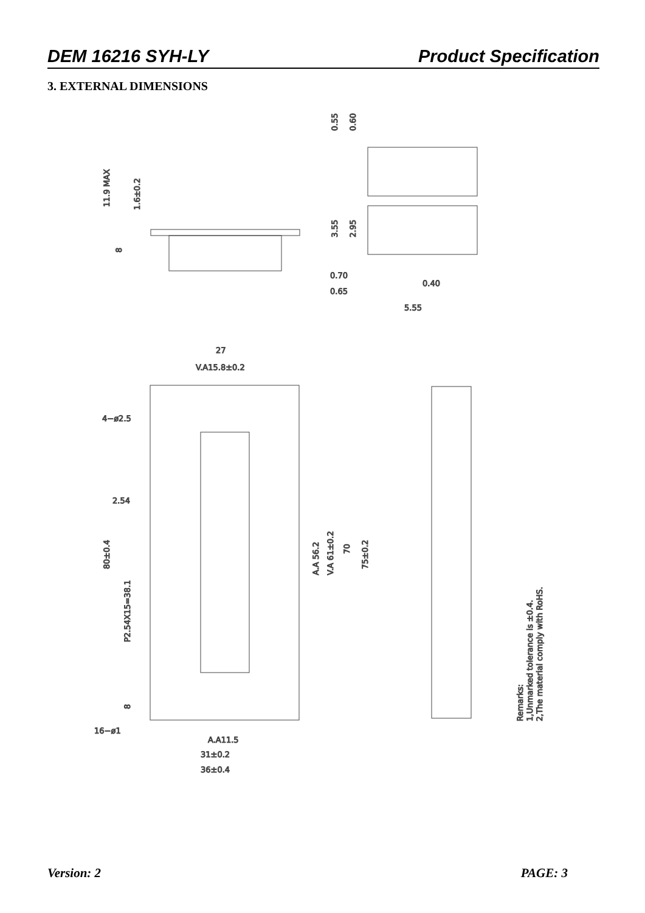DEM 16216 SYH-LY Product Specification
3. EXTERNAL DIMENSIONS
11.9 MAX
1.6±0.2
8
0.55
0.60
3.55
2.95
0.70
0.65
0.40
5.55
27
V.A15.8±0.2
4−ø2.5
2.54
80±0.4
P2.54X15=38.1
8
A.A 56.2
V.A 61±0.2
70
75±0.2
16−ø1
A.A11.5
31±0.2
36±0.4
Remarks:
1,Unmarked tolerance is ±0.4.
2,The material comply with RoHS.
Version: 2 PAGE: 3